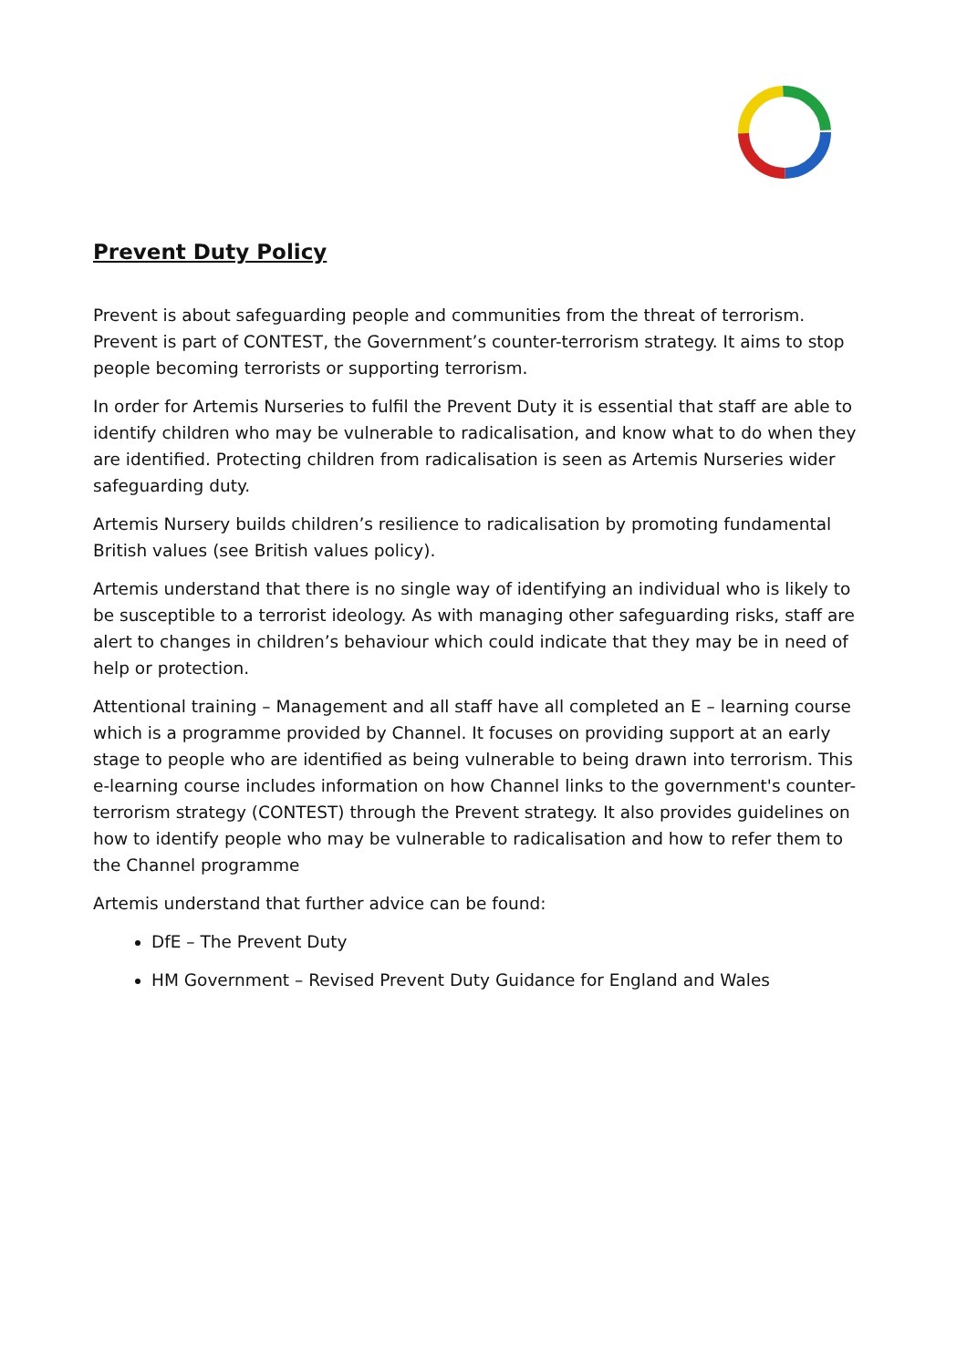Prevent Duty Policy
Prevent is about safeguarding people and communities from the threat of terrorism. Prevent is part of CONTEST, the Government’s counter-terrorism strategy. It aims to stop people becoming terrorists or supporting terrorism.
In order for Artemis Nurseries to fulfil the Prevent Duty it is essential that staff are able to identify children who may be vulnerable to radicalisation, and know what to do when they are identified. Protecting children from radicalisation is seen as Artemis Nurseries wider safeguarding duty.
Artemis Nursery builds children’s resilience to radicalisation by promoting fundamental British values (see British values policy).
Artemis understand that there is no single way of identifying an individual who is likely to be susceptible to a terrorist ideology. As with managing other safeguarding risks, staff are alert to changes in children’s behaviour which could indicate that they may be in need of help or protection.
Attentional training – Management and all staff have all completed an E – learning course which is a programme provided by Channel. It focuses on providing support at an early stage to people who are identified as being vulnerable to being drawn into terrorism. This e-learning course includes information on how Channel links to the government's counter-terrorism strategy (CONTEST) through the Prevent strategy. It also provides guidelines on how to identify people who may be vulnerable to radicalisation and how to refer them to the Channel programme
Artemis understand that further advice can be found:
DfE – The Prevent Duty
HM Government – Revised Prevent Duty Guidance for England and Wales